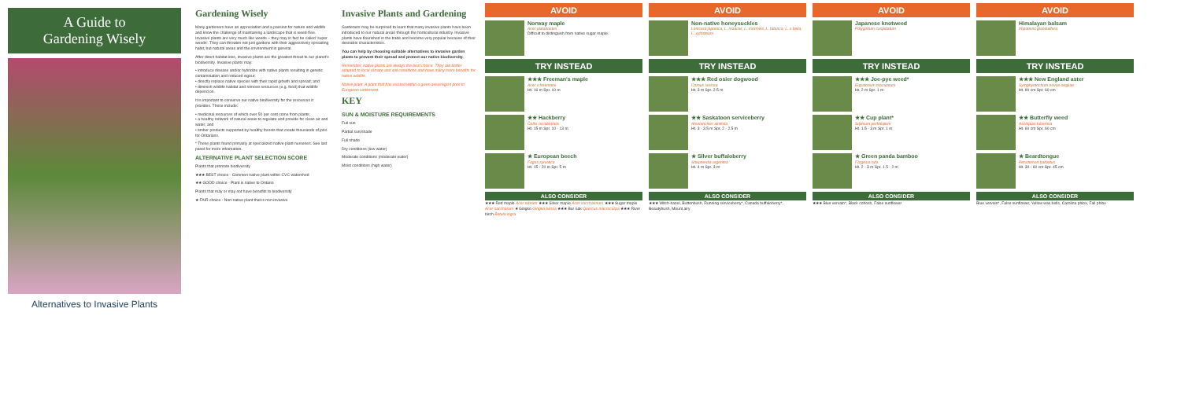A Guide to
Gardening Wisely
Alternatives to Invasive Plants
Gardening Wisely
Many gardeners have an appreciation and a passion for nature and wildlife and know the challenge of maintaining a landscape that is weed-free. Invasive plants are very much like weeds – they may in fact be called 'super weeds'. They can threaten not just gardens with their aggressively spreading habit, but natural areas and the environment in general.
After direct habitat loss, invasive plants are the greatest threat to our planet's biodiversity. Invasive plants may:
• introduce disease and/or hybridize with native plants resulting in genetic contamination and reduced vigour;
• directly replace native species with their rapid growth and spread; and
• diminish wildlife habitat and remove resources (e.g. food) that wildlife depend on.
It is important to conserve our native biodiversity for the resources it provides. These include:
• medicinal resources of which over 50 per cent come from plants;
• a healthy network of natural areas to regulate and provide for clean air and water; and
• timber products supported by healthy forests that create thousands of jobs for Ontarians.
* These plants found primarily at specialized native plant nurseries. See last panel for more information.
ALTERNATIVE PLANT SELECTION SCORE
Plants that promote biodiversity
★★★ BEST choice - Common native plant within CVC watershed
★★ GOOD choice - Plant is native to Ontario
Plants that may or may not have benefits to biodiversity
★ FAIR choice - Non-native plant that is non-invasive
Invasive Plants and Gardening
Gardeners may be surprised to learn that many invasive plants have been introduced to our natural areas through the horticultural industry. Invasive plants have flourished in the trade and become very popular because of their desirable characteristics.
You can help by choosing suitable alternatives to invasive garden plants to prevent their spread and protect our native biodiversity.
Remember, native plants are always the best choice. They are better adapted to local climate and soil conditions and have many more benefits for native wildlife.
Native plant: A plant that has existed within a given area/region prior to European settlement.
KEY
SUN & MOISTURE REQUIREMENTS
Full sun
Partial sun/shade
Full shade
Dry conditions (low water)
Moderate conditions (moderate water)
Moist conditions (high water)
AVOID
Norway maple
Acer platanoides
Difficult to distinguish from native sugar maple.
TRY INSTEAD
★★★ Freeman's maple
Acer x freemanii
Ht. 16 m Spr. 10 m
★★ Hackberry
Celtis occidentalis
Ht. 15 m Spr. 10 - 13 m
★ European beech
Fagus sylvatica
Ht. 15 - 20 m Spr. 5 m
ALSO CONSIDER
★★★ Red maple Acer rubrum ★★★ Silver maple Acer saccharinum ★★★ Sugar maple Acer saccharum ★ Gingko Gingko biloba ★★★ Bur oak Quercus macrocarpa ★★★ River birch Betula nigra
AVOID
Non-native honeysuckles
Lonicera japonica, L. maackii, L. morrowii, L. tatarica, L. x bella, L. xylosteum
TRY INSTEAD
★★★ Red osier dogwood
Cornus sericea
Ht. 3 m Spr. 2.5 m
★★ Saskatoon serviceberry
Amelanchier alnifolia
Ht. 3 - 3.5 m Spr. 2 - 2.5 m
★ Silver buffaloberry
Shepherdia argentea
Ht. 4 m Spr. 3 m
ALSO CONSIDER
★★★ Witch-hazel, Buttonbush, Running serviceberry*, Canada buffaloberry*, Beautybush, Mount airy
AVOID
Japanese knotweed
Polygonum cuspidatum
TRY INSTEAD
★★★ Joe-pye weed*
Eupatorium maculatum
Ht. 2 m Spr. 1 m
★★ Cup plant*
Silphium perfoliatum
Ht. 1.5 - 3 m Spr. 1 m
★ Green panda bamboo
Fargesia rufa
Ht. 2 - 3 m Spr. 1.5 - 2 m
ALSO CONSIDER
★★★ Blue vervain*, Black cohosh, False sunflower
AVOID
Himalayan balsam
Impatiens glandulifera
TRY INSTEAD
★★★ New England aster
Symphyotrichum novae-angliae
Ht. 90 cm Spr. 60 cm
★★ Butterfly weed
Asclepias tuberosa
Ht. 60 cm Spr. 60 cm
★ Beardtongue
Penstemon barbatus
Ht. 30 - 60 cm Spr. 45 cm
ALSO CONSIDER
Blue vervain*, False sunflower, Yellow wax bells, Carolina phlox, Fall phlox